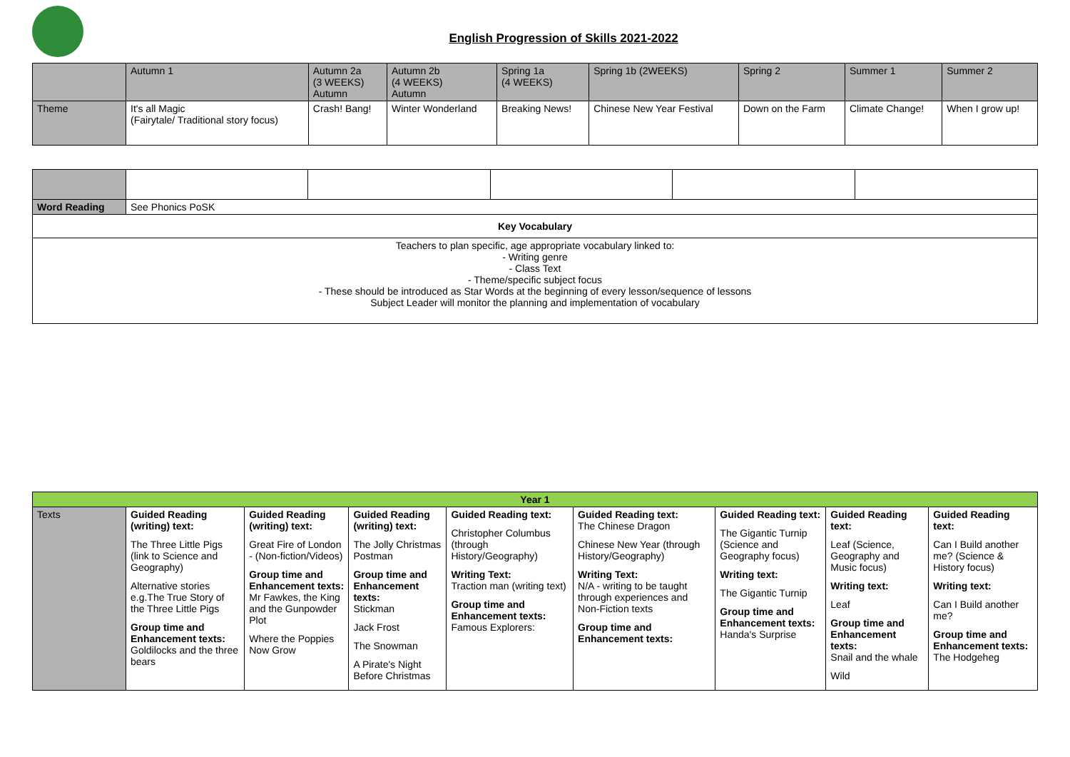English Progression of Skills 2021-2022
| | Autumn 1 | Autumn 2a (3 WEEKS) Autumn | Autumn 2b (4 WEEKS) Autumn | Spring 1a (4 WEEKS) | Spring 1b (2WEEKS) | Spring 2 | Summer 1 | Summer 2 |
| Theme | It's all Magic (Fairytale/ Traditional story focus) | Crash! Bang! | Winter Wonderland | Breaking News! | Chinese New Year Festival | Down on the Farm | Climate Change! | When I grow up! |
| Word Reading | See Phonics PoSK | | | | |
| Key Vocabulary | | | | | |
| Teachers to plan specific, age appropriate vocabulary linked to: - Writing genre - Class Text - Theme/specific subject focus - These should be introduced as Star Words at the beginning of every lesson/sequence of lessons Subject Leader will monitor the planning and implementation of vocabulary | | | | | |
| Year 1 | | | | | | | | |
| Texts | Guided Reading (writing) text: The Three Little Pigs (link to Science and Geography) Alternative stories e.g.The True Story of the Three Little Pigs Group time and Enhancement texts: Goldilocks and the three bears | Guided Reading (writing) text: Great Fire of London - (Non-fiction/Videos) Group time and Enhancement texts: Mr Fawkes, the King and the Gunpowder Plot Where the Poppies Now Grow | Guided Reading (writing) text: The Jolly Christmas Postman Group time and Enhancement texts: Stickman Jack Frost The Snowman A Pirate's Night Before Christmas | Guided Reading text: Christopher Columbus (through History/Geography) Writing Text: Traction man (writing text) Group time and Enhancement texts: Famous Explorers: | Guided Reading text: The Chinese Dragon Chinese New Year (through History/Geography) Writing Text: N/A - writing to be taught through experiences and Non-Fiction texts Group time and Enhancement texts: | Guided Reading text: The Gigantic Turnip (Science and Geography focus) Writing text: The Gigantic Turnip Group time and Enhancement texts: Handa's Surprise | Guided Reading text: Leaf (Science, Geography and Music focus) Writing text: Leaf Group time and Enhancement texts: Snail and the whale Wild | Guided Reading text: Can I Build another me? (Science & History focus) Writing text: Can I Build another me? Group time and Enhancement texts: The Hodgeheg |